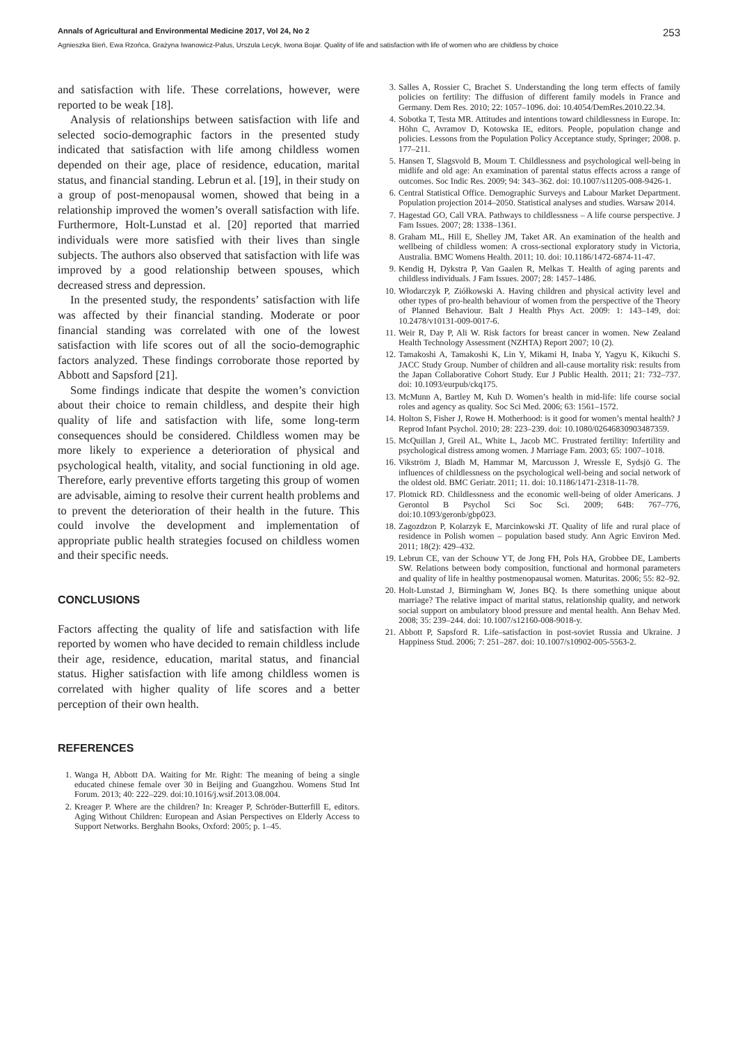Annals of Agricultural and Environmental Medicine 2017, Vol 24, No 2 253
Agnieszka Bień, Ewa Rzońca, Grażyna Iwanowicz-Palus, Urszula Lecyk, Iwona Bojar. Quality of life and satisfaction with life of women who are childless by choice
and satisfaction with life. These correlations, however, were reported to be weak [18].
Analysis of relationships between satisfaction with life and selected socio-demographic factors in the presented study indicated that satisfaction with life among childless women depended on their age, place of residence, education, marital status, and financial standing. Lebrun et al. [19], in their study on a group of post-menopausal women, showed that being in a relationship improved the women’s overall satisfaction with life. Furthermore, Holt-Lunstad et al. [20] reported that married individuals were more satisfied with their lives than single subjects. The authors also observed that satisfaction with life was improved by a good relationship between spouses, which decreased stress and depression.
In the presented study, the respondents’ satisfaction with life was affected by their financial standing. Moderate or poor financial standing was correlated with one of the lowest satisfaction with life scores out of all the socio-demographic factors analyzed. These findings corroborate those reported by Abbott and Sapsford [21].
Some findings indicate that despite the women’s conviction about their choice to remain childless, and despite their high quality of life and satisfaction with life, some long-term consequences should be considered. Childless women may be more likely to experience a deterioration of physical and psychological health, vitality, and social functioning in old age. Therefore, early preventive efforts targeting this group of women are advisable, aiming to resolve their current health problems and to prevent the deterioration of their health in the future. This could involve the development and implementation of appropriate public health strategies focused on childless women and their specific needs.
CONCLUSIONS
Factors affecting the quality of life and satisfaction with life reported by women who have decided to remain childless include their age, residence, education, marital status, and financial status. Higher satisfaction with life among childless women is correlated with higher quality of life scores and a better perception of their own health.
REFERENCES
1. Wanga H, Abbott DA. Waiting for Mr. Right: The meaning of being a single educated chinese female over 30 in Beijing and Guangzhou. Womens Stud Int Forum. 2013; 40: 222–229. doi:10.1016/j.wsif.2013.08.004.
2. Kreager P. Where are the children? In: Kreager P, Schröder-Butterfill E, editors. Aging Without Children: European and Asian Perspectives on Elderly Access to Support Networks. Berghahn Books, Oxford: 2005; p. 1–45.
3. Salles A, Rossier C, Brachet S. Understanding the long term effects of family policies on fertility: The diffusion of different family models in France and Germany. Dem Res. 2010; 22: 1057–1096. doi: 10.4054/DemRes.2010.22.34.
4. Sobotka T, Testa MR. Attitudes and intentions toward childlessness in Europe. In: Höhn C, Avramov D, Kotowska IE, editors. People, population change and policies. Lessons from the Population Policy Acceptance study, Springer; 2008. p. 177–211.
5. Hansen T, Slagsvold B, Moum T. Childlessness and psychological well-being in midlife and old age: An examination of parental status effects across a range of outcomes. Soc Indic Res. 2009; 94: 343–362. doi: 10.1007/s11205-008-9426-1.
6. Central Statistical Office. Demographic Surveys and Labour Market Department. Population projection 2014–2050. Statistical analyses and studies. Warsaw 2014.
7. Hagestad GO, Call VRA. Pathways to childlessness – A life course perspective. J Fam Issues. 2007; 28: 1338–1361.
8. Graham ML, Hill E, Shelley JM, Taket AR. An examination of the health and wellbeing of childless women: A cross-sectional exploratory study in Victoria, Australia. BMC Womens Health. 2011; 10. doi: 10.1186/1472-6874-11-47.
9. Kendig H, Dykstra P, Van Gaalen R, Melkas T. Health of aging parents and childless individuals. J Fam Issues. 2007; 28: 1457–1486.
10. Włodarczyk P, Ziółkowski A. Having children and physical activity level and other types of pro-health behaviour of women from the perspective of the Theory of Planned Behaviour. Balt J Health Phys Act. 2009: 1: 143–149, doi: 10.2478/v10131-009-0017-6.
11. Weir R, Day P, Ali W. Risk factors for breast cancer in women. New Zealand Health Technology Assessment (NZHTA) Report 2007; 10 (2).
12. Tamakoshi A, Tamakoshi K, Lin Y, Mikami H, Inaba Y, Yagyu K, Kikuchi S. JACC Study Group. Number of children and all-cause mortality risk: results from the Japan Collaborative Cohort Study. Eur J Public Health. 2011; 21: 732–737. doi: 10.1093/eurpub/ckq175.
13. McMunn A, Bartley M, Kuh D. Women’s health in mid-life: life course social roles and agency as quality. Soc Sci Med. 2006; 63: 1561–1572.
14. Holton S, Fisher J, Rowe H. Motherhood: is it good for women’s mental health? J Reprod Infant Psychol. 2010; 28: 223–239. doi: 10.1080/02646830903487359.
15. McQuillan J, Greil AL, White L, Jacob MC. Frustrated fertility: Infertility and psychological distress among women. J Marriage Fam. 2003; 65: 1007–1018.
16. Vikström J, Bladh M, Hammar M, Marcusson J, Wressle E, Sydsjö G. The influences of childlessness on the psychological well-being and social network of the oldest old. BMC Geriatr. 2011; 11. doi: 10.1186/1471-2318-11-78.
17. Plotnick RD. Childlessness and the economic well-being of older Americans. J Gerontol B Psychol Sci Soc Sci. 2009; 64B: 767–776, doi:10.1093/geronb/gbp023.
18. Zagozdzon P, Kolarzyk E, Marcinkowski JT. Quality of life and rural place of residence in Polish women – population based study. Ann Agric Environ Med. 2011; 18(2): 429–432.
19. Lebrun CE, van der Schouw YT, de Jong FH, Pols HA, Grobbee DE, Lamberts SW. Relations between body composition, functional and hormonal parameters and quality of life in healthy postmenopausal women. Maturitas. 2006; 55: 82–92.
20. Holt-Lunstad J, Birmingham W, Jones BQ. Is there something unique about marriage? The relative impact of marital status, relationship quality, and network social support on ambulatory blood pressure and mental health. Ann Behav Med. 2008; 35: 239–244. doi: 10.1007/s12160-008-9018-y.
21. Abbott P, Sapsford R. Life–satisfaction in post-soviet Russia and Ukraine. J Happiness Stud. 2006; 7: 251–287. doi: 10.1007/s10902-005-5563-2.